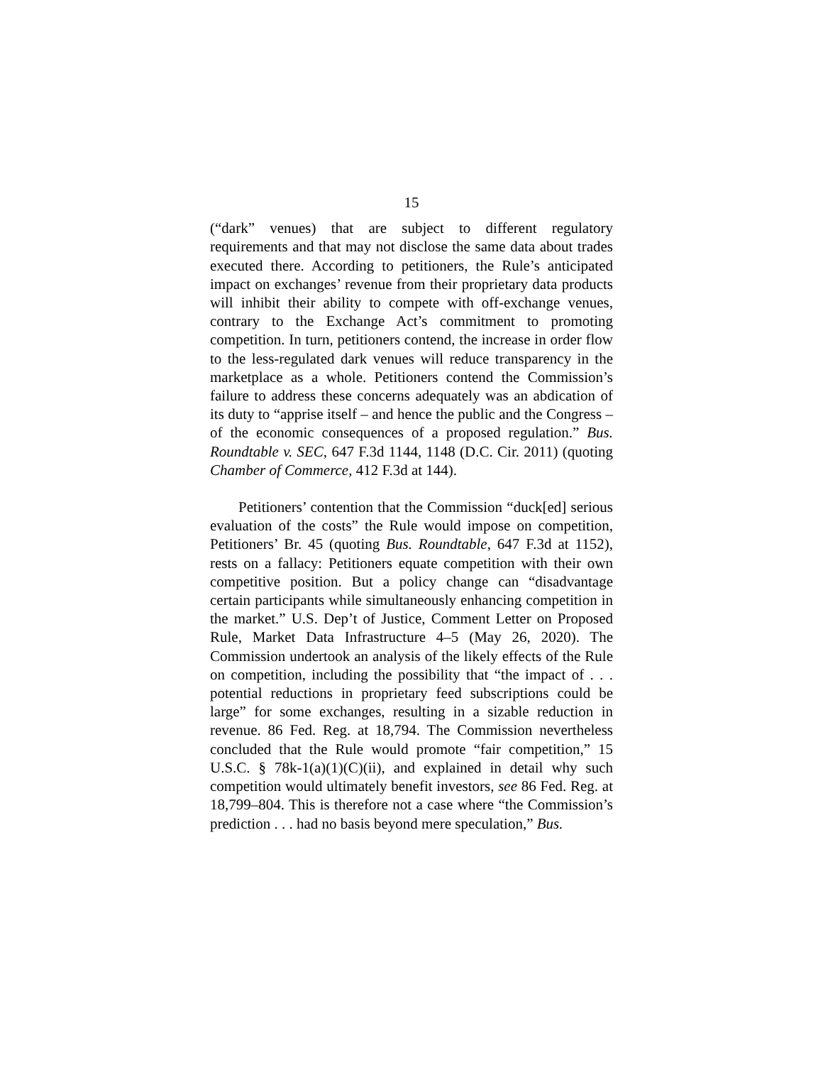15
(“dark” venues) that are subject to different regulatory requirements and that may not disclose the same data about trades executed there. According to petitioners, the Rule’s anticipated impact on exchanges’ revenue from their proprietary data products will inhibit their ability to compete with off-exchange venues, contrary to the Exchange Act’s commitment to promoting competition. In turn, petitioners contend, the increase in order flow to the less-regulated dark venues will reduce transparency in the marketplace as a whole. Petitioners contend the Commission’s failure to address these concerns adequately was an abdication of its duty to “apprise itself – and hence the public and the Congress – of the economic consequences of a proposed regulation.” Bus. Roundtable v. SEC, 647 F.3d 1144, 1148 (D.C. Cir. 2011) (quoting Chamber of Commerce, 412 F.3d at 144).
Petitioners’ contention that the Commission “duck[ed] serious evaluation of the costs” the Rule would impose on competition, Petitioners’ Br. 45 (quoting Bus. Roundtable, 647 F.3d at 1152), rests on a fallacy: Petitioners equate competition with their own competitive position. But a policy change can “disadvantage certain participants while simultaneously enhancing competition in the market.” U.S. Dep’t of Justice, Comment Letter on Proposed Rule, Market Data Infrastructure 4–5 (May 26, 2020). The Commission undertook an analysis of the likely effects of the Rule on competition, including the possibility that “the impact of . . . potential reductions in proprietary feed subscriptions could be large” for some exchanges, resulting in a sizable reduction in revenue. 86 Fed. Reg. at 18,794. The Commission nevertheless concluded that the Rule would promote “fair competition,” 15 U.S.C. § 78k-1(a)(1)(C)(ii), and explained in detail why such competition would ultimately benefit investors, see 86 Fed. Reg. at 18,799–804. This is therefore not a case where “the Commission’s prediction . . . had no basis beyond mere speculation,” Bus.